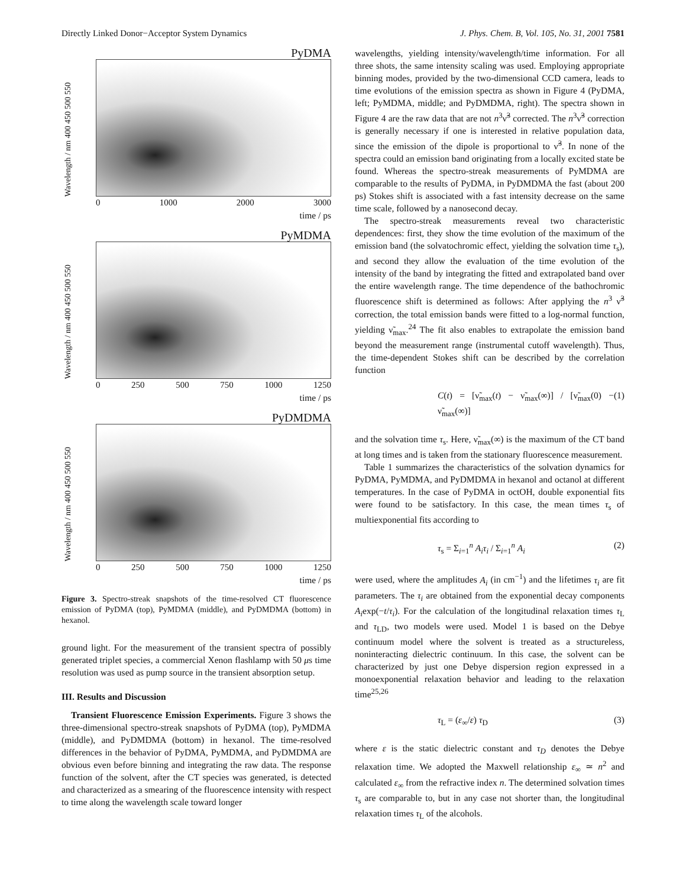Directly Linked Donor−Acceptor System Dynamics J. Phys. Chem. B, Vol. 105, No. 31, 2001 7581
PyDMA
Wavelength / nm 400 450 500 550
0 1000 2000 3000
time / ps
PyMDMA
Wavelength / nm 400 450 500 550
0 250 500 750 1000 1250
time / ps
PyDMDMA
Wavelength / nm 400 450 500 550
0 250 500 750 1000 1250
time / ps
Figure 3. Spectro-streak snapshots of the time-resolved CT fluorescence emission of PyDMA (top), PyMDMA (middle), and PyDMDMA (bottom) in hexanol.
ground light. For the measurement of the transient spectra of possibly generated triplet species, a commercial Xenon flashlamp with 50 μs time resolution was used as pump source in the transient absorption setup.
III. Results and Discussion
Transient Fluorescence Emission Experiments. Figure 3 shows the three-dimensional spectro-streak snapshots of PyDMA (top), PyMDMA (middle), and PyDMDMA (bottom) in hexanol. The time-resolved differences in the behavior of PyDMA, PyMDMA, and PyDMDMA are obvious even before binning and integrating the raw data. The response function of the solvent, after the CT species was generated, is detected and characterized as a smearing of the fluorescence intensity with respect to time along the wavelength scale toward longer
wavelengths, yielding intensity/wavelength/time information. For all three shots, the same intensity scaling was used. Employing appropriate binning modes, provided by the two-dimensional CCD camera, leads to time evolutions of the emission spectra as shown in Figure 4 (PyDMA, left; PyMDMA, middle; and PyDMDMA, right). The spectra shown in Figure 4 are the raw data that are not n<sup>3</sup>ν̃<sup>3</sup> corrected. The n<sup>3</sup>ν̃<sup>3</sup> correction is generally necessary if one is interested in relative population data, since the emission of the dipole is proportional to ν̃<sup>3</sup>. In none of the spectra could an emission band originating from a locally excited state be found. Whereas the spectro-streak measurements of PyMDMA are comparable to the results of PyDMA, in PyDMDMA the fast (about 200 ps) Stokes shift is associated with a fast intensity decrease on the same time scale, followed by a nanosecond decay.
The spectro-streak measurements reveal two characteristic dependences: first, they show the time evolution of the maximum of the emission band (the solvatochromic effect, yielding the solvation time τ<sub>s</sub>), and second they allow the evaluation of the time evolution of the intensity of the band by integrating the fitted and extrapolated band over the entire wavelength range. The time dependence of the bathochromic fluorescence shift is determined as follows: After applying the n<sup>3</sup> ν̃<sup>3</sup> correction, the total emission bands were fitted to a log-normal function, yielding ν̃<sub>max</sub>.<sup>24</sup> The fit also enables to extrapolate the emission band beyond the measurement range (instrumental cutoff wavelength). Thus, the time-dependent Stokes shift can be described by the correlation function
C(t) = [ν̃<sub>max</sub>(t) − ν̃<sub>max</sub>(∞)] / [ν̃<sub>max</sub>(0) − ν̃<sub>max</sub>(∞)] (1)
and the solvation time τ<sub>s</sub>. Here, ν̃<sub>max</sub>(∞) is the maximum of the CT band at long times and is taken from the stationary fluorescence measurement.
Table 1 summarizes the characteristics of the solvation dynamics for PyDMA, PyMDMA, and PyDMDMA in hexanol and octanol at different temperatures. In the case of PyDMA in octOH, double exponential fits were found to be satisfactory. In this case, the mean times τ<sub>s</sub> of multiexponential fits according to
τ<sub>s</sub> = Σ<sub>i=1</sub><sup>n</sup> A<sub>i</sub>τ<sub>i</sub> / Σ<sub>i=1</sub><sup>n</sup> A<sub>i</sub> (2)
were used, where the amplitudes A<sub>i</sub> (in cm<sup>−1</sup>) and the lifetimes τ<sub>i</sub> are fit parameters. The τ<sub>i</sub> are obtained from the exponential decay components A<sub>i</sub>exp(−t/τ<sub>i</sub>). For the calculation of the longitudinal relaxation times τ<sub>L</sub> and τ<sub>LD</sub>, two models were used. Model 1 is based on the Debye continuum model where the solvent is treated as a structureless, noninteracting dielectric continuum. In this case, the solvent can be characterized by just one Debye dispersion region expressed in a monoexponential relaxation behavior and leading to the relaxation time<sup>25,26</sup>
τ<sub>L</sub> = (ε<sub>∞</sub>/ε) τ<sub>D</sub> (3)
where ε is the static dielectric constant and τ<sub>D</sub> denotes the Debye relaxation time. We adopted the Maxwell relationship ε<sub>∞</sub> ≃ n<sup>2</sup> and calculated ε<sub>∞</sub> from the refractive index n. The determined solvation times τ<sub>s</sub> are comparable to, but in any case not shorter than, the longitudinal relaxation times τ<sub>L</sub> of the alcohols.